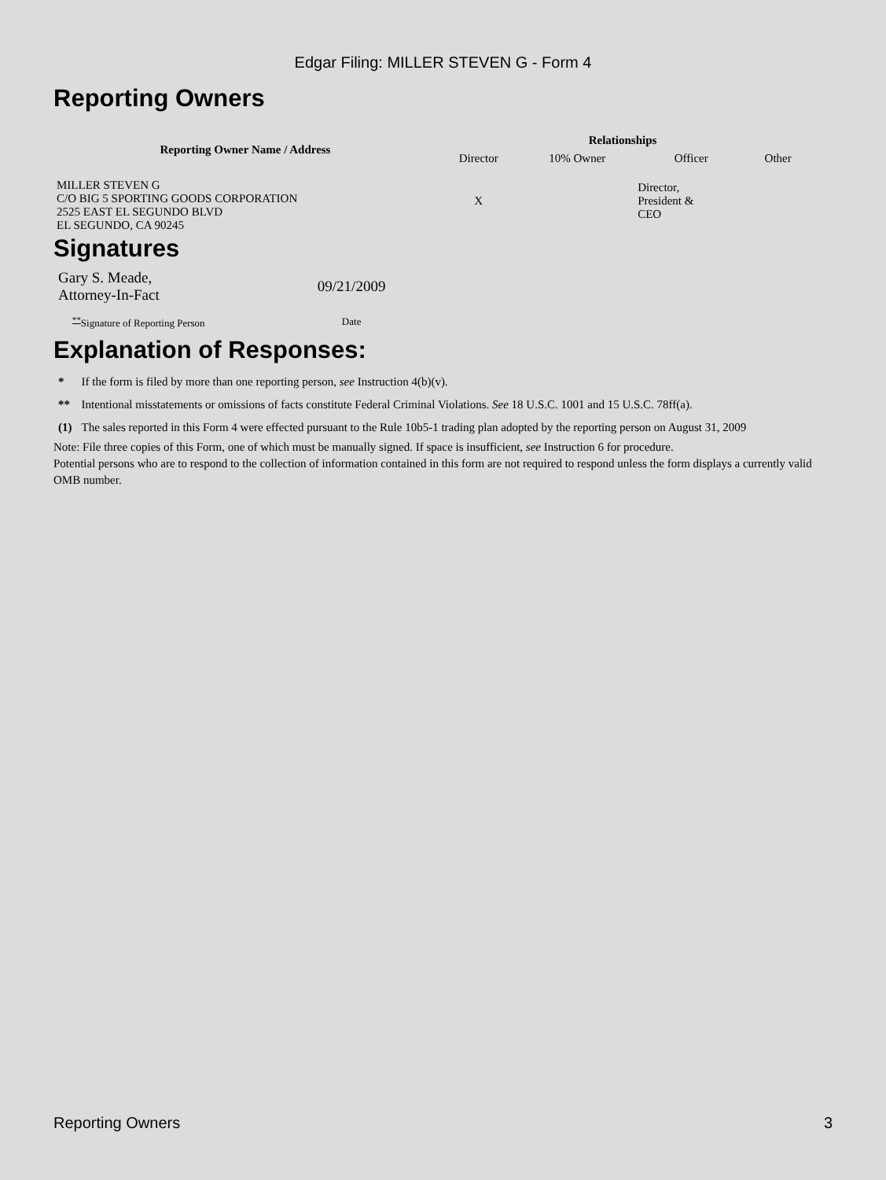Edgar Filing: MILLER STEVEN G - Form 4
Reporting Owners
| Reporting Owner Name / Address | Relationships | | | |
| --- | --- | --- | --- | --- |
| | Director | 10% Owner | Officer | Other |
| MILLER STEVEN G C/O BIG 5 SPORTING GOODS CORPORATION 2525 EAST EL SEGUNDO BLVD EL SEGUNDO, CA 90245 | X | | Director, President & CEO | |
Signatures
| Gary S. Meade, Attorney-In-Fact | 09/21/2009 |
| <sup>**</sup> Signature of Reporting Person | Date |
Explanation of Responses:
| * | If the form is filed by more than one reporting person, see Instruction 4(b)(v). |
| ** | Intentional misstatements or omissions of facts constitute Federal Criminal Violations. See 18 U.S.C. 1001 and 15 U.S.C. 78ff(a). |
| (1) | The sales reported in this Form 4 were effected pursuant to the Rule 10b5-1 trading plan adopted by the reporting person on August 31, 2009 |
Note: File three copies of this Form, one of which must be manually signed. If space is insufficient, see Instruction 6 for procedure.
Potential persons who are to respond to the collection of information contained in this form are not required to respond unless the form displays a currently valid OMB number.
Reporting Owners 3